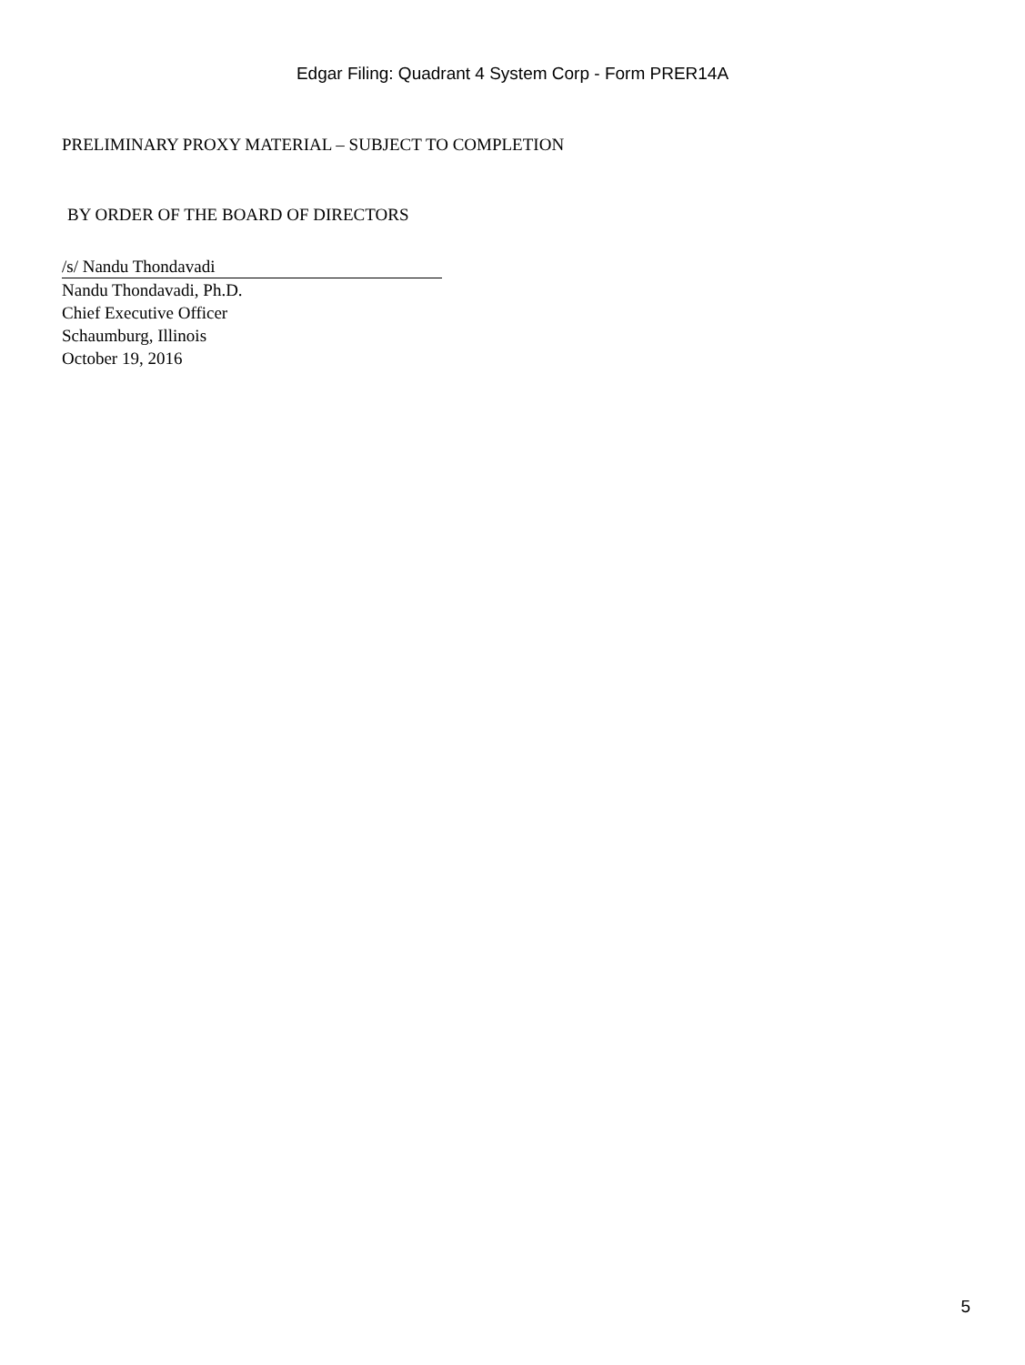Edgar Filing: Quadrant 4 System Corp - Form PRER14A
PRELIMINARY PROXY MATERIAL – SUBJECT TO COMPLETION
BY ORDER OF THE BOARD OF DIRECTORS
/s/ Nandu Thondavadi
Nandu Thondavadi, Ph.D.
Chief Executive Officer
Schaumburg, Illinois
October 19, 2016
5